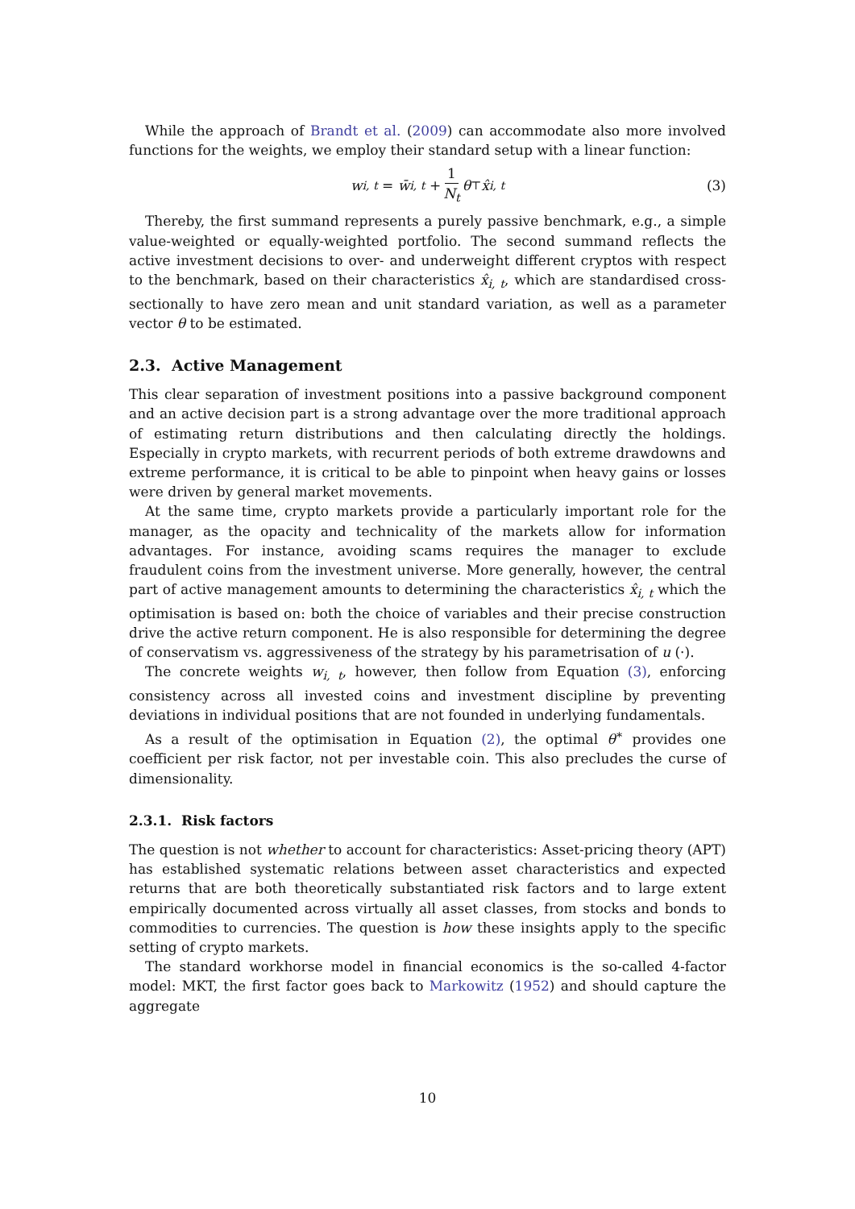While the approach of Brandt et al. (2009) can accommodate also more involved functions for the weights, we employ their standard setup with a linear function:
w<sub>i, t</sub> = w̄<sub>i, t</sub> + 1 N<sub>t</sub> θ<sup>⊤</sup> x̂<sub>i, t</sub> (3)
Thereby, the first summand represents a purely passive benchmark, e.g., a simple value-weighted or equally-weighted portfolio. The second summand reflects the active investment decisions to over- and underweight different cryptos with respect to the benchmark, based on their characteristics x̂<sub>i, t</sub>, which are standardised cross-sectionally to have zero mean and unit standard variation, as well as a parameter vector θ to be estimated.
2.3. Active Management
This clear separation of investment positions into a passive background component and an active decision part is a strong advantage over the more traditional approach of estimating return distributions and then calculating directly the holdings. Especially in crypto markets, with recurrent periods of both extreme drawdowns and extreme performance, it is critical to be able to pinpoint when heavy gains or losses were driven by general market movements.
At the same time, crypto markets provide a particularly important role for the manager, as the opacity and technicality of the markets allow for information advantages. For instance, avoiding scams requires the manager to exclude fraudulent coins from the investment universe. More generally, however, the central part of active management amounts to determining the characteristics x̂<sub>i, t</sub> which the optimisation is based on: both the choice of variables and their precise construction drive the active return component. He is also responsible for determining the degree of conservatism vs. aggressiveness of the strategy by his parametrisation of u (·).
The concrete weights w<sub>i, t</sub>, however, then follow from Equation (3), enforcing consistency across all invested coins and investment discipline by preventing deviations in individual positions that are not founded in underlying fundamentals.
As a result of the optimisation in Equation (2), the optimal θ<sup>∗</sup> provides one coefficient per risk factor, not per investable coin. This also precludes the curse of dimensionality.
2.3.1. Risk factors
The question is not whether to account for characteristics: Asset-pricing theory (APT) has established systematic relations between asset characteristics and expected returns that are both theoretically substantiated risk factors and to large extent empirically documented across virtually all asset classes, from stocks and bonds to commodities to currencies. The question is how these insights apply to the specific setting of crypto markets.
The standard workhorse model in financial economics is the so-called 4-factor model: MKT, the first factor goes back to Markowitz (1952) and should capture the aggregate
10